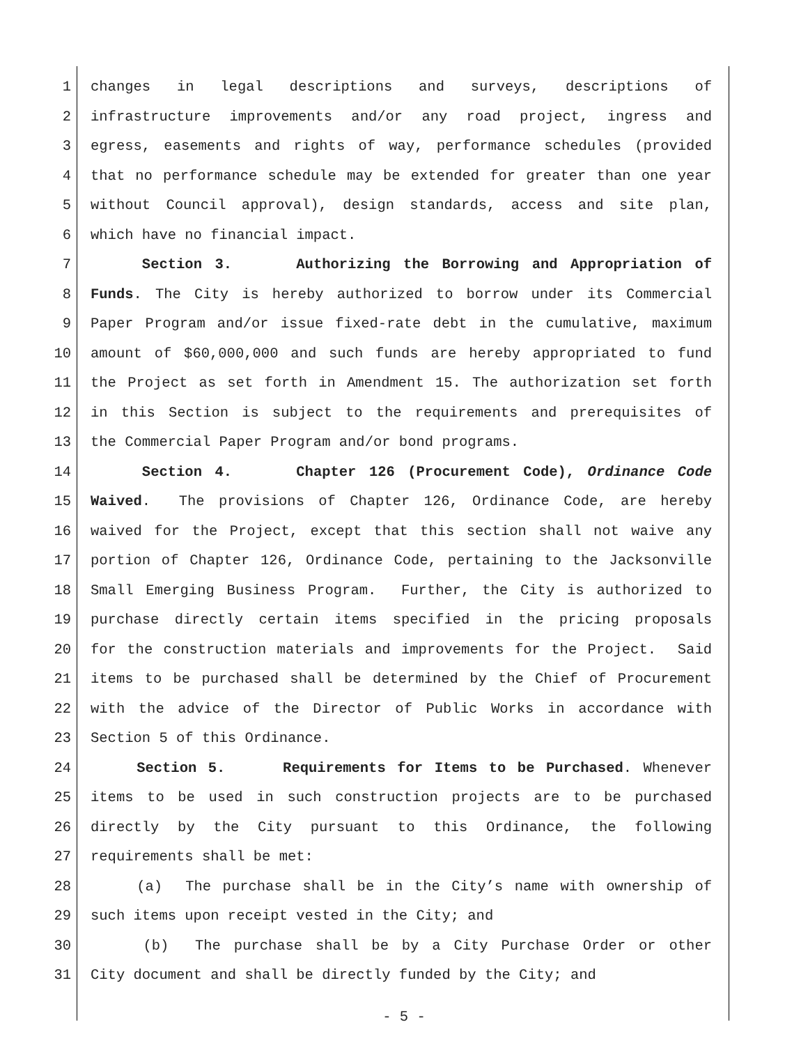1 changes in legal descriptions and surveys, descriptions of
2 infrastructure improvements and/or any road project, ingress and
3 egress, easements and rights of way, performance schedules (provided
4 that no performance schedule may be extended for greater than one year
5 without Council approval), design standards, access and site plan,
6 which have no financial impact.
7 Section 3. Authorizing the Borrowing and Appropriation of
8 Funds. The City is hereby authorized to borrow under its Commercial
9 Paper Program and/or issue fixed-rate debt in the cumulative, maximum
10 amount of $60,000,000 and such funds are hereby appropriated to fund
11 the Project as set forth in Amendment 15. The authorization set forth
12 in this Section is subject to the requirements and prerequisites of
13 the Commercial Paper Program and/or bond programs.
14 Section 4. Chapter 126 (Procurement Code), Ordinance Code
15 Waived. The provisions of Chapter 126, Ordinance Code, are hereby
16 waived for the Project, except that this section shall not waive any
17 portion of Chapter 126, Ordinance Code, pertaining to the Jacksonville
18 Small Emerging Business Program. Further, the City is authorized to
19 purchase directly certain items specified in the pricing proposals
20 for the construction materials and improvements for the Project. Said
21 items to be purchased shall be determined by the Chief of Procurement
22 with the advice of the Director of Public Works in accordance with
23 Section 5 of this Ordinance.
24 Section 5. Requirements for Items to be Purchased. Whenever
25 items to be used in such construction projects are to be purchased
26 directly by the City pursuant to this Ordinance, the following
27 requirements shall be met:
28 (a) The purchase shall be in the City’s name with ownership of
29 such items upon receipt vested in the City; and
30 (b) The purchase shall be by a City Purchase Order or other
31 City document and shall be directly funded by the City; and
- 5 -